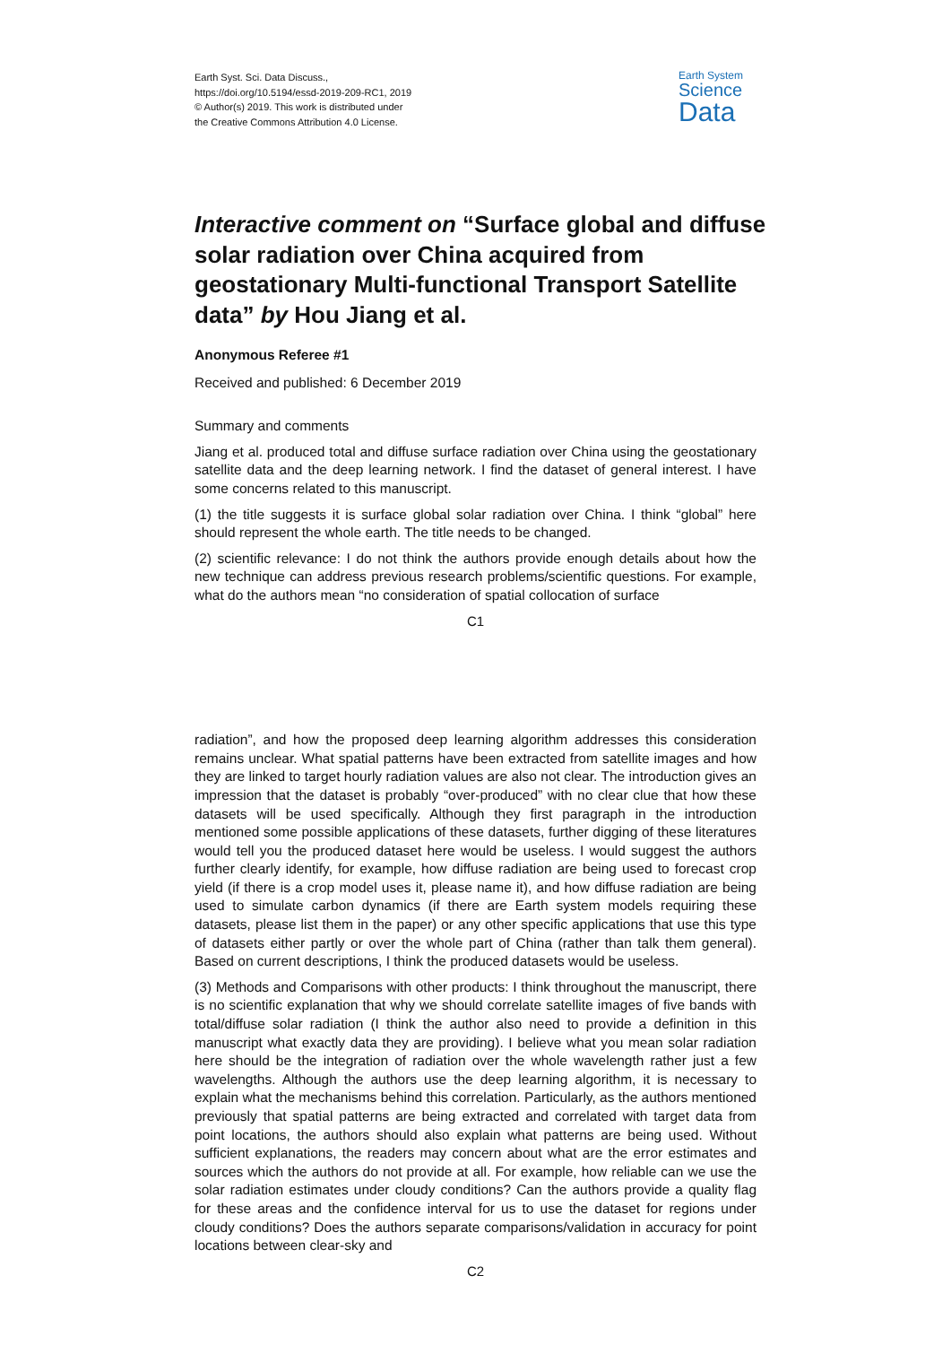Earth Syst. Sci. Data Discuss.,
https://doi.org/10.5194/essd-2019-209-RC1, 2019
© Author(s) 2019. This work is distributed under
the Creative Commons Attribution 4.0 License.
Earth System
Science
Data
Interactive comment on “Surface global and diffuse solar radiation over China acquired from geostationary Multi-functional Transport Satellite data” by Hou Jiang et al.
Anonymous Referee #1
Received and published: 6 December 2019
Summary and comments
Jiang et al. produced total and diffuse surface radiation over China using the geostationary satellite data and the deep learning network. I find the dataset of general interest. I have some concerns related to this manuscript.
(1) the title suggests it is surface global solar radiation over China. I think “global” here should represent the whole earth. The title needs to be changed.
(2) scientific relevance: I do not think the authors provide enough details about how the new technique can address previous research problems/scientific questions. For example, what do the authors mean “no consideration of spatial collocation of surface
C1
radiation”, and how the proposed deep learning algorithm addresses this consideration remains unclear. What spatial patterns have been extracted from satellite images and how they are linked to target hourly radiation values are also not clear. The introduction gives an impression that the dataset is probably “over-produced” with no clear clue that how these datasets will be used specifically. Although they first paragraph in the introduction mentioned some possible applications of these datasets, further digging of these literatures would tell you the produced dataset here would be useless. I would suggest the authors further clearly identify, for example, how diffuse radiation are being used to forecast crop yield (if there is a crop model uses it, please name it), and how diffuse radiation are being used to simulate carbon dynamics (if there are Earth system models requiring these datasets, please list them in the paper) or any other specific applications that use this type of datasets either partly or over the whole part of China (rather than talk them general). Based on current descriptions, I think the produced datasets would be useless.
(3) Methods and Comparisons with other products: I think throughout the manuscript, there is no scientific explanation that why we should correlate satellite images of five bands with total/diffuse solar radiation (I think the author also need to provide a definition in this manuscript what exactly data they are providing). I believe what you mean solar radiation here should be the integration of radiation over the whole wavelength rather just a few wavelengths. Although the authors use the deep learning algorithm, it is necessary to explain what the mechanisms behind this correlation. Particularly, as the authors mentioned previously that spatial patterns are being extracted and correlated with target data from point locations, the authors should also explain what patterns are being used. Without sufficient explanations, the readers may concern about what are the error estimates and sources which the authors do not provide at all. For example, how reliable can we use the solar radiation estimates under cloudy conditions? Can the authors provide a quality flag for these areas and the confidence interval for us to use the dataset for regions under cloudy conditions? Does the authors separate comparisons/validation in accuracy for point locations between clear-sky and
C2